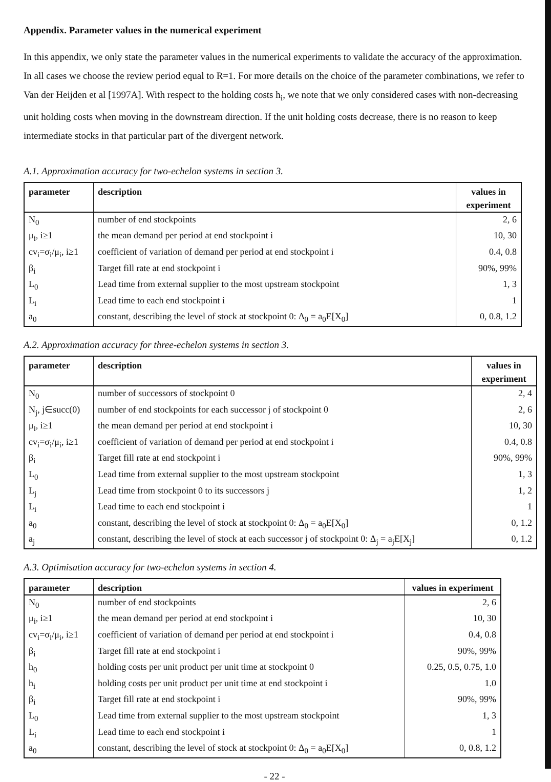Appendix. Parameter values in the numerical experiment
In this appendix, we only state the parameter values in the numerical experiments to validate the accuracy of the approximation. In all cases we choose the review period equal to R=1. For more details on the choice of the parameter combinations, we refer to Van der Heijden et al [1997A]. With respect to the holding costs h<sub>i</sub>, we note that we only considered cases with non-decreasing unit holding costs when moving in the downstream direction. If the unit holding costs decrease, there is no reason to keep intermediate stocks in that particular part of the divergent network.
A.1. Approximation accuracy for two-echelon systems in section 3.
| parameter | description | values in experiment |
| --- | --- | --- |
| N<sub>0</sub> | number of end stockpoints | 2, 6 |
| μ<sub>i</sub>, i≥1 | the mean demand per period at end stockpoint i | 10, 30 |
| cv<sub>i</sub>=σ<sub>i</sub>/μ<sub>i</sub>, i≥1 | coefficient of variation of demand per period at end stockpoint i | 0.4, 0.8 |
| β<sub>i</sub> | Target fill rate at end stockpoint i | 90%, 99% |
| L<sub>0</sub> | Lead time from external supplier to the most upstream stockpoint | 1, 3 |
| L<sub>i</sub> | Lead time to each end stockpoint i | 1 |
| a<sub>0</sub> | constant, describing the level of stock at stockpoint 0: Δ<sub>0</sub> = a<sub>0</sub>E[X<sub>0</sub>] | 0, 0.8, 1.2 |
A.2. Approximation accuracy for three-echelon systems in section 3.
| parameter | description | values in experiment |
| --- | --- | --- |
| N<sub>0</sub> | number of successors of stockpoint 0 | 2, 4 |
| N<sub>j</sub>, j∈succ(0) | number of end stockpoints for each successor j of stockpoint 0 | 2, 6 |
| μ<sub>i</sub>, i≥1 | the mean demand per period at end stockpoint i | 10, 30 |
| cv<sub>i</sub>=σ<sub>i</sub>/μ<sub>i</sub>, i≥1 | coefficient of variation of demand per period at end stockpoint i | 0.4, 0.8 |
| β<sub>i</sub> | Target fill rate at end stockpoint i | 90%, 99% |
| L<sub>0</sub> | Lead time from external supplier to the most upstream stockpoint | 1, 3 |
| L<sub>j</sub> | Lead time from stockpoint 0 to its successors j | 1, 2 |
| L<sub>i</sub> | Lead time to each end stockpoint i | 1 |
| a<sub>0</sub> | constant, describing the level of stock at stockpoint 0: Δ<sub>0</sub> = a<sub>0</sub>E[X<sub>0</sub>] | 0, 1.2 |
| a<sub>j</sub> | constant, describing the level of stock at each successor j of stockpoint 0: Δ<sub>j</sub> = a<sub>j</sub>E[X<sub>j</sub>] | 0, 1.2 |
A.3. Optimisation accuracy for two-echelon systems in section 4.
| parameter | description | values in experiment |
| --- | --- | --- |
| N<sub>0</sub> | number of end stockpoints | 2, 6 |
| μ<sub>i</sub>, i≥1 | the mean demand per period at end stockpoint i | 10, 30 |
| cv<sub>i</sub>=σ<sub>i</sub>/μ<sub>i</sub>, i≥1 | coefficient of variation of demand per period at end stockpoint i | 0.4, 0.8 |
| β<sub>i</sub> | Target fill rate at end stockpoint i | 90%, 99% |
| h<sub>0</sub> | holding costs per unit product per unit time at stockpoint 0 | 0.25, 0.5, 0.75, 1.0 |
| h<sub>i</sub> | holding costs per unit product per unit time at end stockpoint i | 1.0 |
| β<sub>i</sub> | Target fill rate at end stockpoint i | 90%, 99% |
| L<sub>0</sub> | Lead time from external supplier to the most upstream stockpoint | 1, 3 |
| L<sub>i</sub> | Lead time to each end stockpoint i | 1 |
| a<sub>0</sub> | constant, describing the level of stock at stockpoint 0: Δ<sub>0</sub> = a<sub>0</sub>E[X<sub>0</sub>] | 0, 0.8, 1.2 |
- 22 -